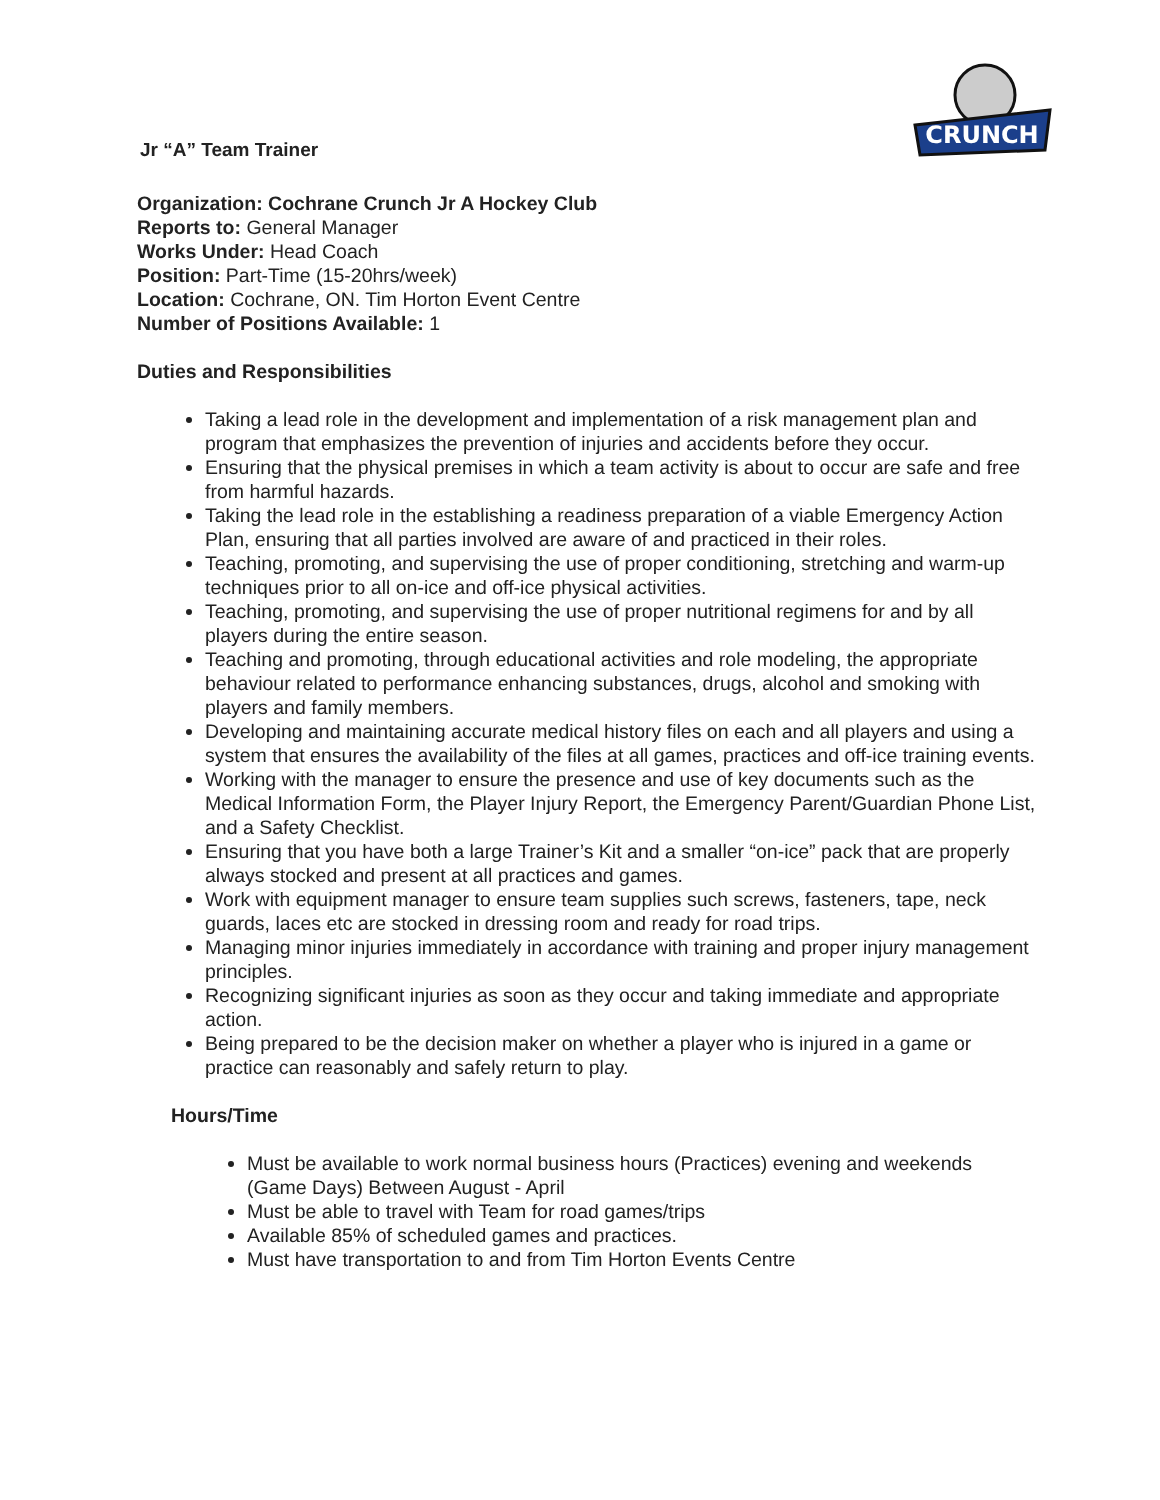CRUNCH
Jr “A” Team Trainer
Organization: Cochrane Crunch Jr A Hockey Club
Reports to: General Manager
Works Under: Head Coach
Position: Part-Time (15-20hrs/week)
Location: Cochrane, ON. Tim Horton Event Centre
Number of Positions Available: 1
Duties and Responsibilities
Taking a lead role in the development and implementation of a risk management plan and program that emphasizes the prevention of injuries and accidents before they occur.
Ensuring that the physical premises in which a team activity is about to occur are safe and free from harmful hazards.
Taking the lead role in the establishing a readiness preparation of a viable Emergency Action Plan, ensuring that all parties involved are aware of and practiced in their roles.
Teaching, promoting, and supervising the use of proper conditioning, stretching and warm-up techniques prior to all on-ice and off-ice physical activities.
Teaching, promoting, and supervising the use of proper nutritional regimens for and by all players during the entire season.
Teaching and promoting, through educational activities and role modeling, the appropriate behaviour related to performance enhancing substances, drugs, alcohol and smoking with players and family members.
Developing and maintaining accurate medical history files on each and all players and using a system that ensures the availability of the files at all games, practices and off-ice training events.
Working with the manager to ensure the presence and use of key documents such as the Medical Information Form, the Player Injury Report, the Emergency Parent/Guardian Phone List, and a Safety Checklist.
Ensuring that you have both a large Trainer’s Kit and a smaller “on-ice” pack that are properly always stocked and present at all practices and games.
Work with equipment manager to ensure team supplies such screws, fasteners, tape, neck guards, laces etc are stocked in dressing room and ready for road trips.
Managing minor injuries immediately in accordance with training and proper injury management principles.
Recognizing significant injuries as soon as they occur and taking immediate and appropriate action.
Being prepared to be the decision maker on whether a player who is injured in a game or practice can reasonably and safely return to play.
Hours/Time
Must be available to work normal business hours (Practices) evening and weekends (Game Days) Between August - April
Must be able to travel with Team for road games/trips
Available 85% of scheduled games and practices.
Must have transportation to and from Tim Horton Events Centre